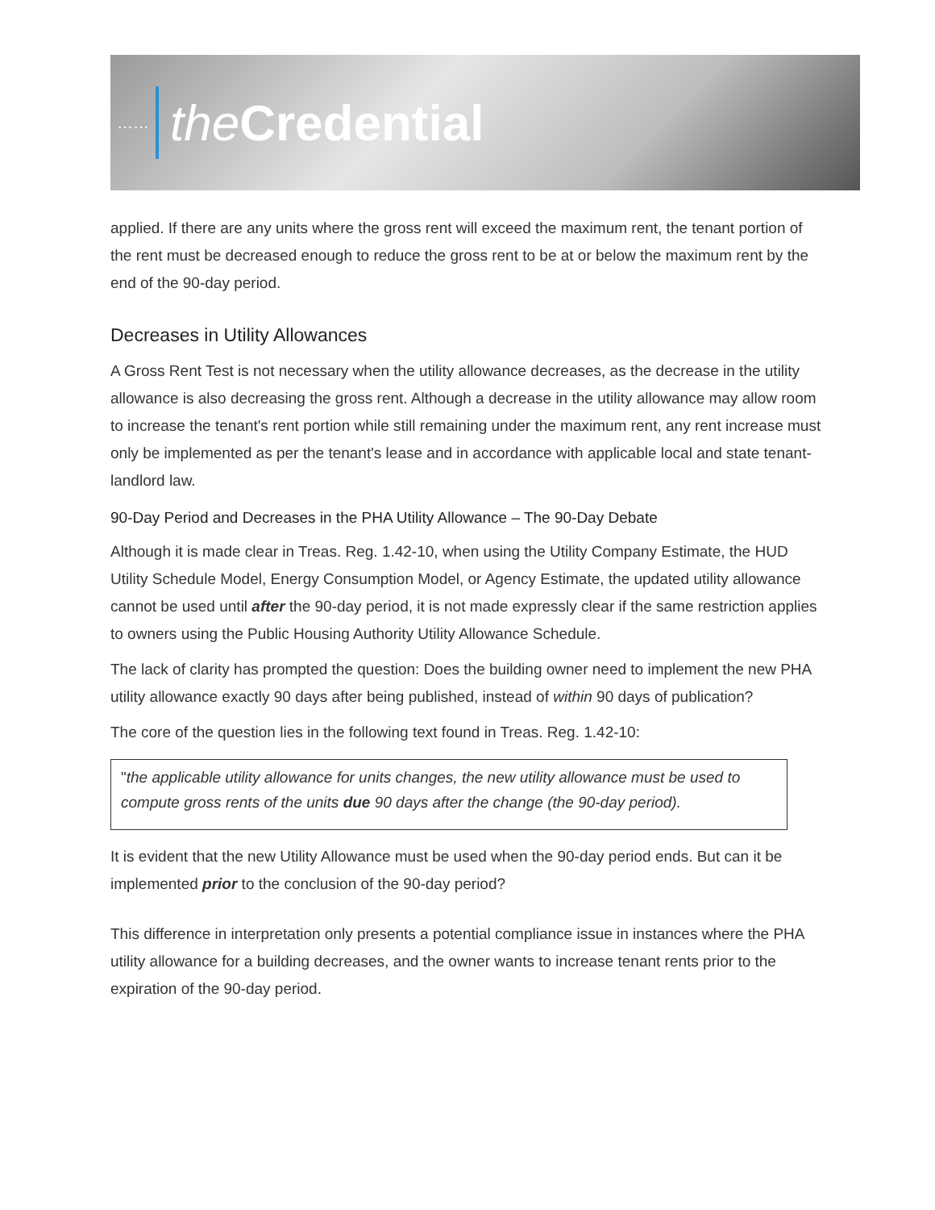…… the Credential
applied. If there are any units where the gross rent will exceed the maximum rent, the tenant portion of the rent must be decreased enough to reduce the gross rent to be at or below the maximum rent by the end of the 90-day period.
Decreases in Utility Allowances
A Gross Rent Test is not necessary when the utility allowance decreases, as the decrease in the utility allowance is also decreasing the gross rent. Although a decrease in the utility allowance may allow room to increase the tenant's rent portion while still remaining under the maximum rent, any rent increase must only be implemented as per the tenant's lease and in accordance with applicable local and state tenant-landlord law.
90-Day Period and Decreases in the PHA Utility Allowance – The 90-Day Debate
Although it is made clear in Treas. Reg. 1.42-10, when using the Utility Company Estimate, the HUD Utility Schedule Model, Energy Consumption Model, or Agency Estimate, the updated utility allowance cannot be used until after the 90-day period, it is not made expressly clear if the same restriction applies to owners using the Public Housing Authority Utility Allowance Schedule.
The lack of clarity has prompted the question: Does the building owner need to implement the new PHA utility allowance exactly 90 days after being published, instead of within 90 days of publication?
The core of the question lies in the following text found in Treas. Reg. 1.42-10:
"the applicable utility allowance for units changes, the new utility allowance must be used to compute gross rents of the units due 90 days after the change (the 90-day period).
It is evident that the new Utility Allowance must be used when the 90-day period ends. But can it be implemented prior to the conclusion of the 90-day period?
This difference in interpretation only presents a potential compliance issue in instances where the PHA utility allowance for a building decreases, and the owner wants to increase tenant rents prior to the expiration of the 90-day period.